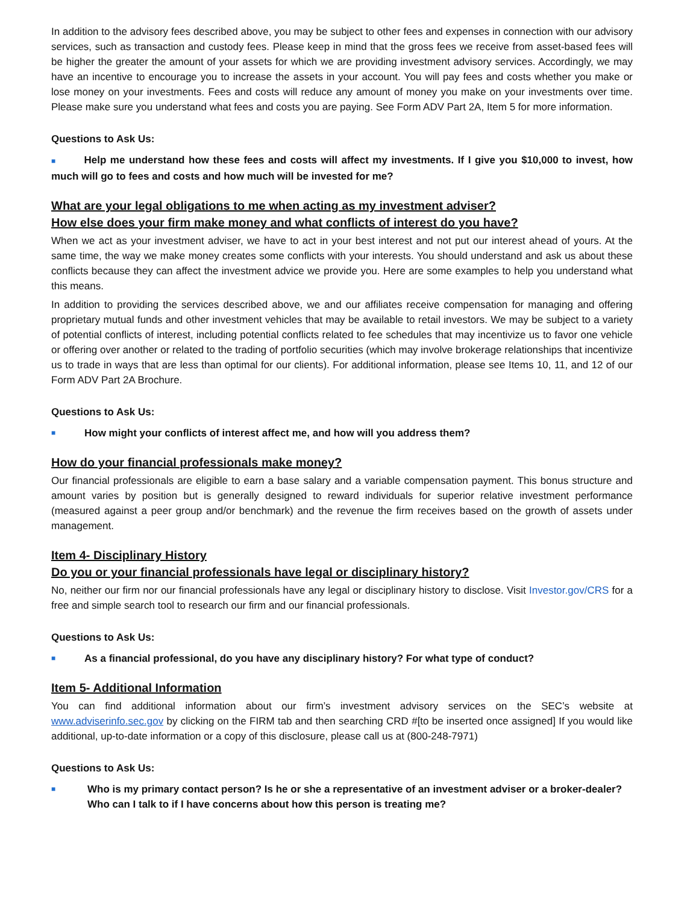In addition to the advisory fees described above, you may be subject to other fees and expenses in connection with our advisory services, such as transaction and custody fees. Please keep in mind that the gross fees we receive from asset-based fees will be higher the greater the amount of your assets for which we are providing investment advisory services. Accordingly, we may have an incentive to encourage you to increase the assets in your account. You will pay fees and costs whether you make or lose money on your investments. Fees and costs will reduce any amount of money you make on your investments over time. Please make sure you understand what fees and costs you are paying. See Form ADV Part 2A, Item 5 for more information.
Questions to Ask Us:
■ Help me understand how these fees and costs will affect my investments. If I give you $10,000 to invest, how much will go to fees and costs and how much will be invested for me?
What are your legal obligations to me when acting as my investment adviser?
How else does your firm make money and what conflicts of interest do you have?
When we act as your investment adviser, we have to act in your best interest and not put our interest ahead of yours. At the same time, the way we make money creates some conflicts with your interests. You should understand and ask us about these conflicts because they can affect the investment advice we provide you. Here are some examples to help you understand what this means.
In addition to providing the services described above, we and our affiliates receive compensation for managing and offering proprietary mutual funds and other investment vehicles that may be available to retail investors. We may be subject to a variety of potential conflicts of interest, including potential conflicts related to fee schedules that may incentivize us to favor one vehicle or offering over another or related to the trading of portfolio securities (which may involve brokerage relationships that incentivize us to trade in ways that are less than optimal for our clients). For additional information, please see Items 10, 11, and 12 of our Form ADV Part 2A Brochure.
Questions to Ask Us:
■ How might your conflicts of interest affect me, and how will you address them?
How do your financial professionals make money?
Our financial professionals are eligible to earn a base salary and a variable compensation payment. This bonus structure and amount varies by position but is generally designed to reward individuals for superior relative investment performance (measured against a peer group and/or benchmark) and the revenue the firm receives based on the growth of assets under management.
Item 4- Disciplinary History
Do you or your financial professionals have legal or disciplinary history?
No, neither our firm nor our financial professionals have any legal or disciplinary history to disclose. Visit Investor.gov/CRS for a free and simple search tool to research our firm and our financial professionals.
Questions to Ask Us:
■ As a financial professional, do you have any disciplinary history? For what type of conduct?
Item 5- Additional Information
You can find additional information about our firm’s investment advisory services on the SEC’s website at www.adviserinfo.sec.gov by clicking on the FIRM tab and then searching CRD #[to be inserted once assigned] If you would like additional, up-to-date information or a copy of this disclosure, please call us at (800-248-7971)
Questions to Ask Us:
■ Who is my primary contact person? Is he or she a representative of an investment adviser or a broker-dealer? Who can I talk to if I have concerns about how this person is treating me?